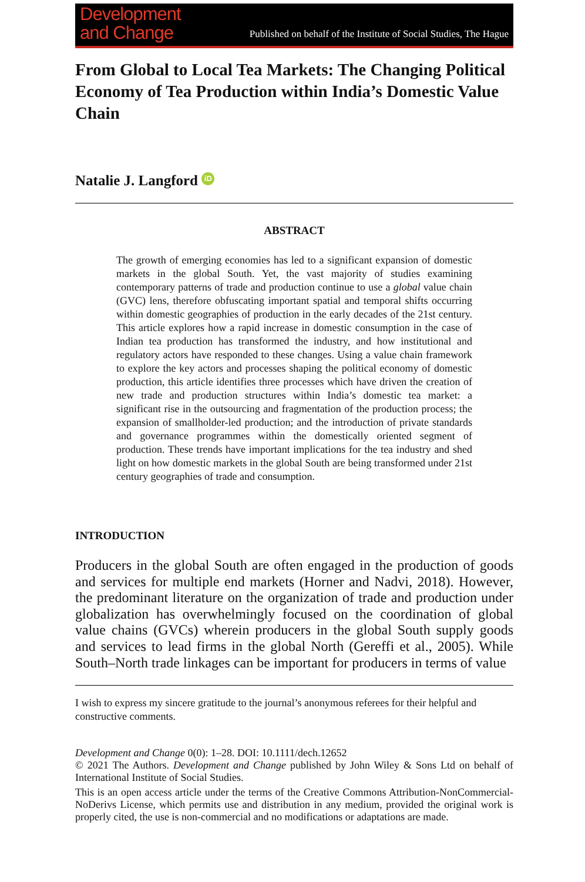Development
and Change
Published on behalf of the Institute of Social Studies, The Hague
From Global to Local Tea Markets: The Changing Political Economy of Tea Production within India’s Domestic Value Chain
Natalie J. Langford iD
ABSTRACT
The growth of emerging economies has led to a significant expansion of domestic markets in the global South. Yet, the vast majority of studies examining contemporary patterns of trade and production continue to use a global value chain (GVC) lens, therefore obfuscating important spatial and temporal shifts occurring within domestic geographies of production in the early decades of the 21st century. This article explores how a rapid increase in domestic consumption in the case of Indian tea production has transformed the industry, and how institutional and regulatory actors have responded to these changes. Using a value chain framework to explore the key actors and processes shaping the political economy of domestic production, this article identifies three processes which have driven the creation of new trade and production structures within India’s domestic tea market: a significant rise in the outsourcing and fragmentation of the production process; the expansion of smallholder-led production; and the introduction of private standards and governance programmes within the domestically oriented segment of production. These trends have important implications for the tea industry and shed light on how domestic markets in the global South are being transformed under 21st century geographies of trade and consumption.
INTRODUCTION
Producers in the global South are often engaged in the production of goods and services for multiple end markets (Horner and Nadvi, 2018). However, the predominant literature on the organization of trade and production under globalization has overwhelmingly focused on the coordination of global value chains (GVCs) wherein producers in the global South supply goods and services to lead firms in the global North (Gereffi et al., 2005). While South–North trade linkages can be important for producers in terms of value
I wish to express my sincere gratitude to the journal’s anonymous referees for their helpful and constructive comments.
Development and Change 0(0): 1–28. DOI: 10.1111/dech.12652
© 2021 The Authors. Development and Change published by John Wiley & Sons Ltd on behalf of International Institute of Social Studies.
This is an open access article under the terms of the Creative Commons Attribution-NonCommercial-NoDerivs License, which permits use and distribution in any medium, provided the original work is properly cited, the use is non-commercial and no modifications or adaptations are made.